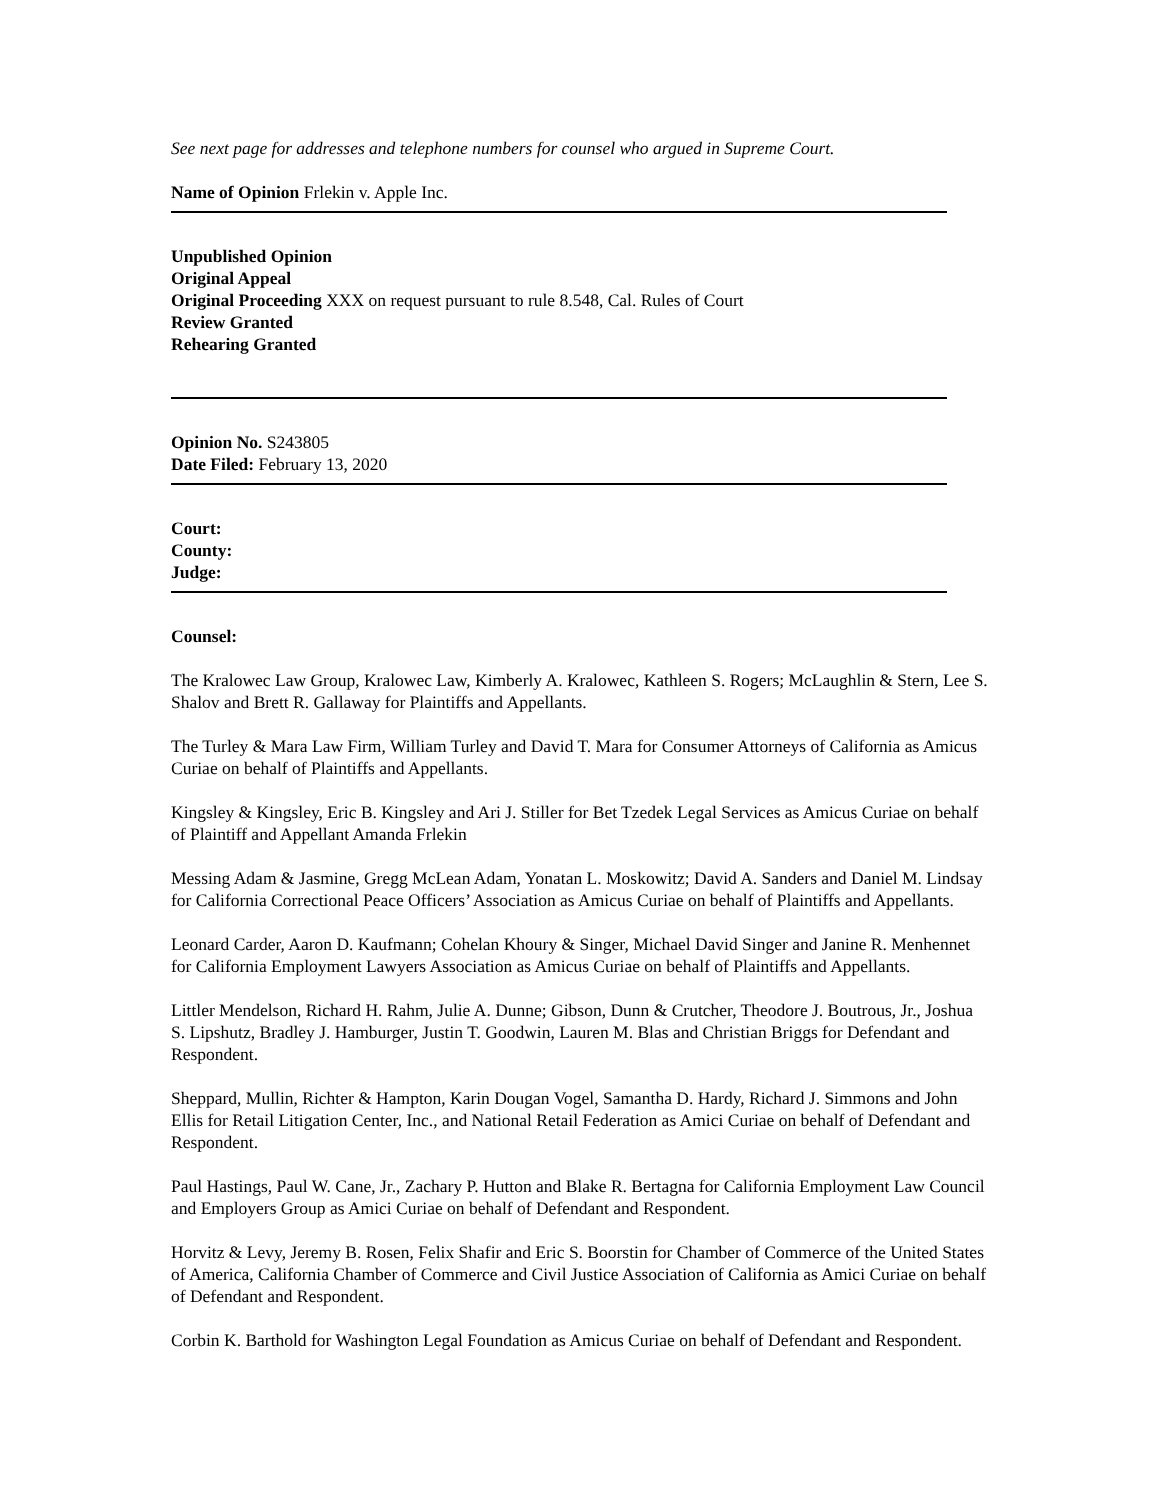See next page for addresses and telephone numbers for counsel who argued in Supreme Court.
Name of Opinion Frlekin v. Apple Inc.
Unpublished Opinion
Original Appeal
Original Proceeding XXX on request pursuant to rule 8.548, Cal. Rules of Court
Review Granted
Rehearing Granted
Opinion No. S243805
Date Filed: February 13, 2020
Court:
County:
Judge:
Counsel:
The Kralowec Law Group, Kralowec Law, Kimberly A. Kralowec, Kathleen S. Rogers; McLaughlin & Stern, Lee S. Shalov and Brett R. Gallaway for Plaintiffs and Appellants.
The Turley & Mara Law Firm, William Turley and David T. Mara for Consumer Attorneys of California as Amicus Curiae on behalf of Plaintiffs and Appellants.
Kingsley & Kingsley, Eric B. Kingsley and Ari J. Stiller for Bet Tzedek Legal Services as Amicus Curiae on behalf of Plaintiff and Appellant Amanda Frlekin
Messing Adam & Jasmine, Gregg McLean Adam, Yonatan L. Moskowitz; David A. Sanders and Daniel M. Lindsay for California Correctional Peace Officers’ Association as Amicus Curiae on behalf of Plaintiffs and Appellants.
Leonard Carder, Aaron D. Kaufmann; Cohelan Khoury & Singer, Michael David Singer and Janine R. Menhennet for California Employment Lawyers Association as Amicus Curiae on behalf of Plaintiffs and Appellants.
Littler Mendelson, Richard H. Rahm, Julie A. Dunne; Gibson, Dunn & Crutcher, Theodore J. Boutrous, Jr., Joshua S. Lipshutz, Bradley J. Hamburger, Justin T. Goodwin, Lauren M. Blas and Christian Briggs for Defendant and Respondent.
Sheppard, Mullin, Richter & Hampton, Karin Dougan Vogel, Samantha D. Hardy, Richard J. Simmons and John Ellis for Retail Litigation Center, Inc., and National Retail Federation as Amici Curiae on behalf of Defendant and Respondent.
Paul Hastings, Paul W. Cane, Jr., Zachary P. Hutton and Blake R. Bertagna for California Employment Law Council and Employers Group as Amici Curiae on behalf of Defendant and Respondent.
Horvitz & Levy, Jeremy B. Rosen, Felix Shafir and Eric S. Boorstin for Chamber of Commerce of the United States of America, California Chamber of Commerce and Civil Justice Association of California as Amici Curiae on behalf of Defendant and Respondent.
Corbin K. Barthold for Washington Legal Foundation as Amicus Curiae on behalf of Defendant and Respondent.